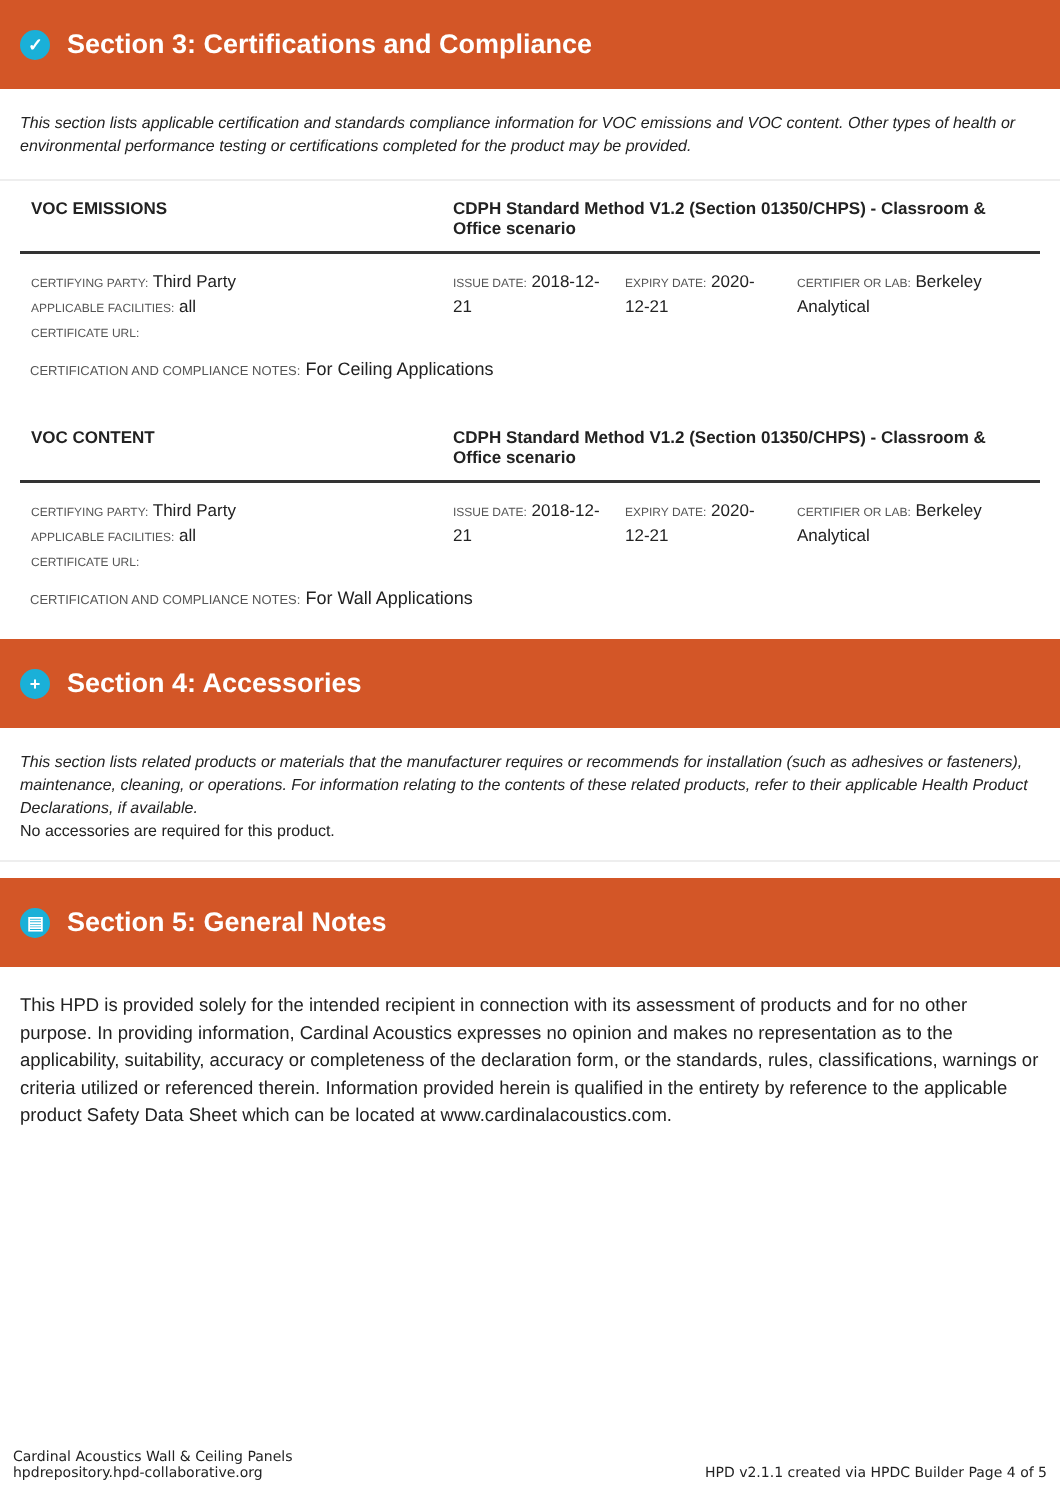✓ Section 3: Certifications and Compliance
This section lists applicable certification and standards compliance information for VOC emissions and VOC content. Other types of health or environmental performance testing or certifications completed for the product may be provided.
| VOC EMISSIONS | CDPH Standard Method V1.2 (Section 01350/CHPS) - Classroom & Office scenario | | |
| --- | --- | --- | --- |
| CERTIFYING PARTY: Third Party APPLICABLE FACILITIES: all CERTIFICATE URL: | ISSUE DATE: 2018-12-21 | EXPIRY DATE: 2020-12-21 | CERTIFIER OR LAB: Berkeley Analytical |
CERTIFICATION AND COMPLIANCE NOTES: For Ceiling Applications
| VOC CONTENT | CDPH Standard Method V1.2 (Section 01350/CHPS) - Classroom & Office scenario | | |
| --- | --- | --- | --- |
| CERTIFYING PARTY: Third Party APPLICABLE FACILITIES: all CERTIFICATE URL: | ISSUE DATE: 2018-12-21 | EXPIRY DATE: 2020-12-21 | CERTIFIER OR LAB: Berkeley Analytical |
CERTIFICATION AND COMPLIANCE NOTES: For Wall Applications
+ Section 4: Accessories
This section lists related products or materials that the manufacturer requires or recommends for installation (such as adhesives or fasteners), maintenance, cleaning, or operations. For information relating to the contents of these related products, refer to their applicable Health Product Declarations, if available.
No accessories are required for this product.
▤ Section 5: General Notes
This HPD is provided solely for the intended recipient in connection with its assessment of products and for no other purpose. In providing information, Cardinal Acoustics expresses no opinion and makes no representation as to the applicability, suitability, accuracy or completeness of the declaration form, or the standards, rules, classifications, warnings or criteria utilized or referenced therein. Information provided herein is qualified in the entirety by reference to the applicable product Safety Data Sheet which can be located at www.cardinalacoustics.com.
Cardinal Acoustics Wall & Ceiling Panels
hpdrepository.hpd-collaborative.org
HPD v2.1.1 created via HPDC Builder Page 4 of 5